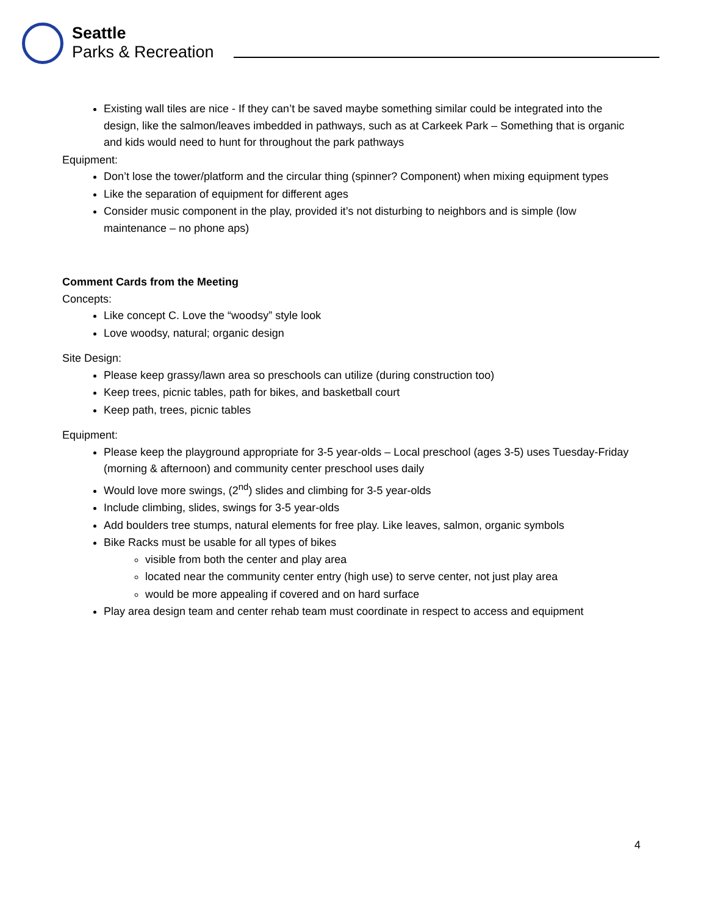Seattle
Parks & Recreation
Existing wall tiles are nice - If they can’t be saved maybe something similar could be integrated into the design, like the salmon/leaves imbedded in pathways, such as at Carkeek Park – Something that is organic and kids would need to hunt for throughout the park pathways
Equipment:
Don’t lose the tower/platform and the circular thing (spinner? Component) when mixing equipment types
Like the separation of equipment for different ages
Consider music component in the play, provided it’s not disturbing to neighbors and is simple (low maintenance – no phone aps)
Comment Cards from the Meeting
Concepts:
Like concept C. Love the “woodsy” style look
Love woodsy, natural; organic design
Site Design:
Please keep grassy/lawn area so preschools can utilize (during construction too)
Keep trees, picnic tables, path for bikes, and basketball court
Keep path, trees, picnic tables
Equipment:
Please keep the playground appropriate for 3-5 year-olds – Local preschool (ages 3-5) uses Tuesday-Friday (morning & afternoon) and community center preschool uses daily
Would love more swings, (2<sup>nd</sup>) slides and climbing for 3-5 year-olds
Include climbing, slides, swings for 3-5 year-olds
Add boulders tree stumps, natural elements for free play. Like leaves, salmon, organic symbols
Bike Racks must be usable for all types of bikes
visible from both the center and play area
located near the community center entry (high use) to serve center, not just play area
would be more appealing if covered and on hard surface
Play area design team and center rehab team must coordinate in respect to access and equipment
4